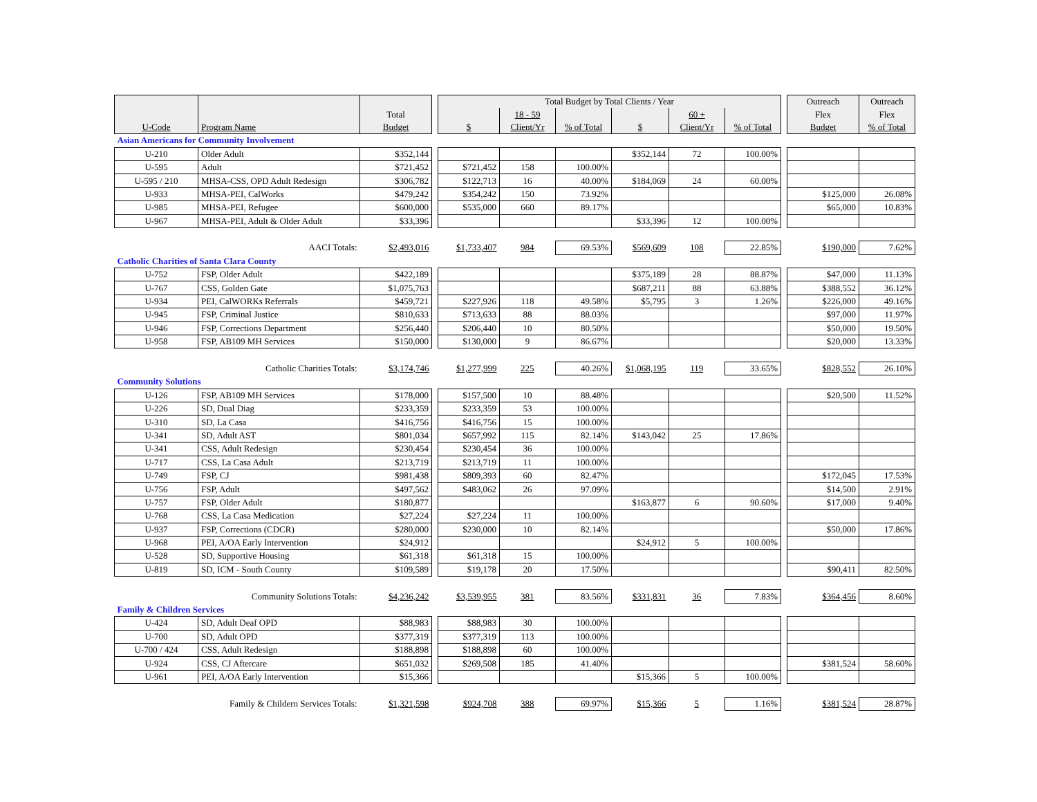| | | | | Total Budget by Total Clients / Year | | | | | | | Outreach | Outreach |
| | | Total | | | 18 - 59 | | | 60 + | | | Flex | Flex |
| U-Code | Program Name | Budget | | $ | Client/Yr | % of Total | $ | Client/Yr | % of Total | | Budget | % of Total |
| Asian Americans for Community Involvement | | | | | | | | | | | | |
| U-210 | Older Adult | $352,144 | | | | | $352,144 | 72 | 100.00% | | | |
| U-595 | Adult | $721,452 | | $721,452 | 158 | 100.00% | | | | | | |
| U-595 / 210 | MHSA-CSS, OPD Adult Redesign | $306,782 | | $122,713 | 16 | 40.00% | $184,069 | 24 | 60.00% | | | |
| U-933 | MHSA-PEI, CalWorks | $479,242 | | $354,242 | 150 | 73.92% | | | | | $125,000 | 26.08% |
| U-985 | MHSA-PEI, Refugee | $600,000 | | $535,000 | 660 | 89.17% | | | | | $65,000 | 10.83% |
| U-967 | MHSA-PEI, Adult & Older Adult | $33,396 | | | | | $33,396 | 12 | 100.00% | | | |
| | AACI Totals: | $2,493,016 | | $1,733,407 | 984 | 69.53% | $569,609 | 108 | 22.85% | | $190,000 | 7.62% |
| Catholic Charities of Santa Clara County | | | | | | | | | | | | |
| U-752 | FSP, Older Adult | $422,189 | | | | | $375,189 | 28 | 88.87% | | $47,000 | 11.13% |
| U-767 | CSS, Golden Gate | $1,075,763 | | | | | $687,211 | 88 | 63.88% | | $388,552 | 36.12% |
| U-934 | PEI, CalWORKs Referrals | $459,721 | | $227,926 | 118 | 49.58% | $5,795 | 3 | 1.26% | | $226,000 | 49.16% |
| U-945 | FSP, Criminal Justice | $810,633 | | $713,633 | 88 | 88.03% | | | | | $97,000 | 11.97% |
| U-946 | FSP, Corrections Department | $256,440 | | $206,440 | 10 | 80.50% | | | | | $50,000 | 19.50% |
| U-958 | FSP, AB109 MH Services | $150,000 | | $130,000 | 9 | 86.67% | | | | | $20,000 | 13.33% |
| | Catholic Charities Totals: | $3,174,746 | | $1,277,999 | 225 | 40.26% | $1,068,195 | 119 | 33.65% | | $828,552 | 26.10% |
| Community Solutions | | | | | | | | | | | | |
| U-126 | FSP, AB109 MH Services | $178,000 | | $157,500 | 10 | 88.48% | | | | | $20,500 | 11.52% |
| U-226 | SD, Dual Diag | $233,359 | | $233,359 | 53 | 100.00% | | | | | | |
| U-310 | SD, La Casa | $416,756 | | $416,756 | 15 | 100.00% | | | | | | |
| U-341 | SD, Adult AST | $801,034 | | $657,992 | 115 | 82.14% | $143,042 | 25 | 17.86% | | | |
| U-341 | CSS, Adult Redesign | $230,454 | | $230,454 | 36 | 100.00% | | | | | | |
| U-717 | CSS, La Casa Adult | $213,719 | | $213,719 | 11 | 100.00% | | | | | | |
| U-749 | FSP, CJ | $981,438 | | $809,393 | 60 | 82.47% | | | | | $172,045 | 17.53% |
| U-756 | FSP, Adult | $497,562 | | $483,062 | 26 | 97.09% | | | | | $14,500 | 2.91% |
| U-757 | FSP, Older Adult | $180,877 | | | | | $163,877 | 6 | 90.60% | | $17,000 | 9.40% |
| U-768 | CSS, La Casa Medication | $27,224 | | $27,224 | 11 | 100.00% | | | | | | |
| U-937 | FSP, Corrections (CDCR) | $280,000 | | $230,000 | 10 | 82.14% | | | | | $50,000 | 17.86% |
| U-968 | PEI, A/OA Early Intervention | $24,912 | | | | | $24,912 | 5 | 100.00% | | | |
| U-528 | SD, Supportive Housing | $61,318 | | $61,318 | 15 | 100.00% | | | | | | |
| U-819 | SD, ICM - South County | $109,589 | | $19,178 | 20 | 17.50% | | | | | $90,411 | 82.50% |
| | Community Solutions Totals: | $4,236,242 | | $3,539,955 | 381 | 83.56% | $331,831 | 36 | 7.83% | | $364,456 | 8.60% |
| Family & Children Services | | | | | | | | | | | | |
| U-424 | SD, Adult Deaf OPD | $88,983 | | $88,983 | 30 | 100.00% | | | | | | |
| U-700 | SD, Adult OPD | $377,319 | | $377,319 | 113 | 100.00% | | | | | | |
| U-700 / 424 | CSS, Adult Redesign | $188,898 | | $188,898 | 60 | 100.00% | | | | | | |
| U-924 | CSS, CJ Aftercare | $651,032 | | $269,508 | 185 | 41.40% | | | | | $381,524 | 58.60% |
| U-961 | PEI, A/OA Early Intervention | $15,366 | | | | | $15,366 | 5 | 100.00% | | | |
| | Family & Childern Services Totals: | $1,321,598 | | $924,708 | 388 | 69.97% | $15,366 | 5 | 1.16% | | $381,524 | 28.87% |